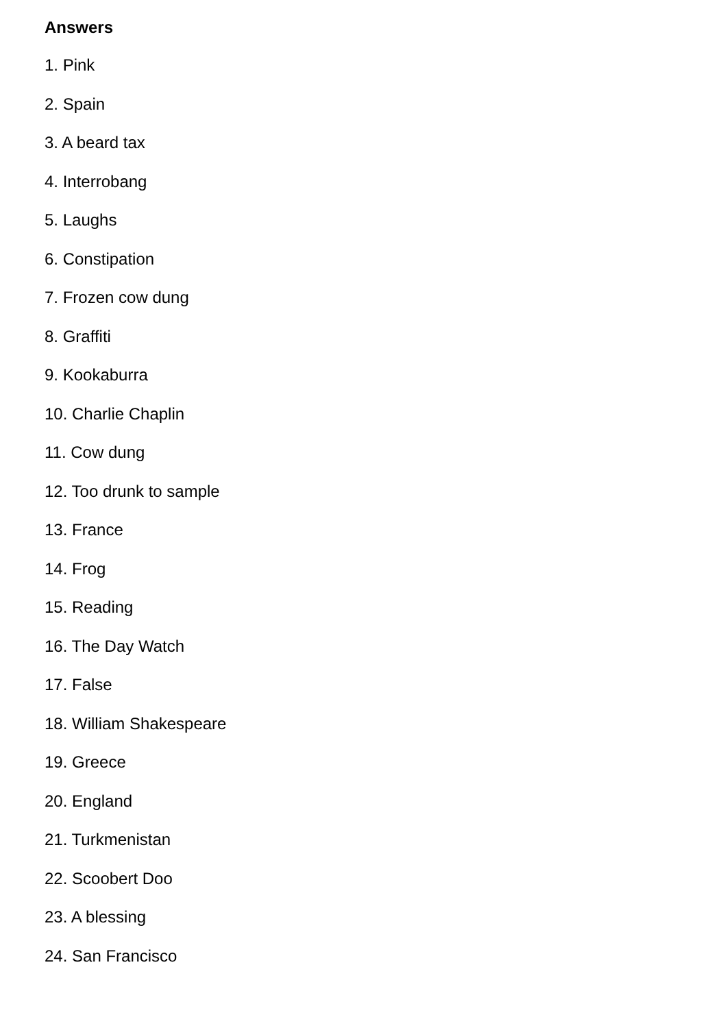Answers
1. Pink
2. Spain
3. A beard tax
4. Interrobang
5. Laughs
6. Constipation
7. Frozen cow dung
8. Graffiti
9. Kookaburra
10. Charlie Chaplin
11. Cow dung
12. Too drunk to sample
13. France
14. Frog
15. Reading
16. The Day Watch
17. False
18. William Shakespeare
19. Greece
20. England
21. Turkmenistan
22. Scoobert Doo
23. A blessing
24. San Francisco